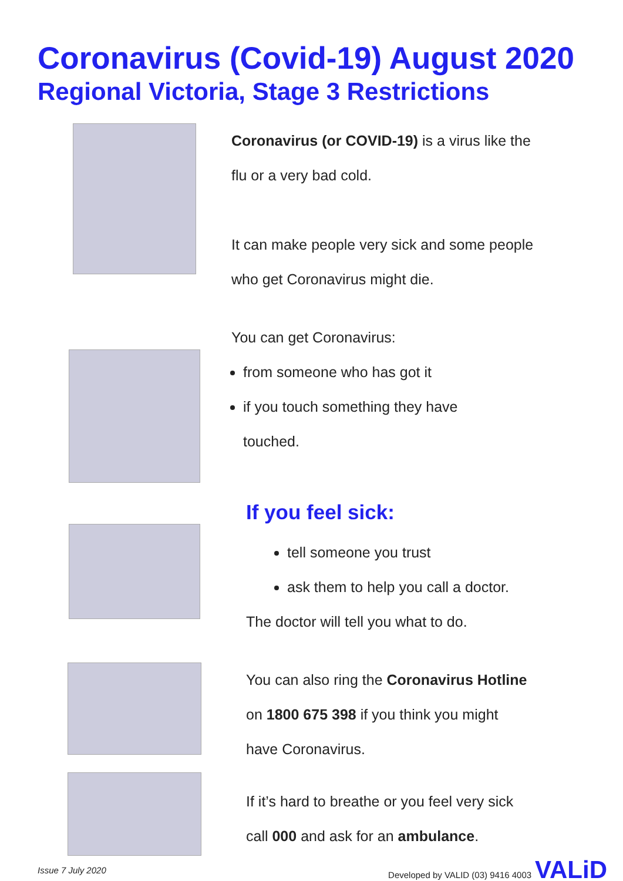Coronavirus (Covid-19) August 2020
Regional Victoria, Stage 3 Restrictions
Coronavirus (or COVID-19) is a virus like the
flu or a very bad cold.
It can make people very sick and some people
who get Coronavirus might die.
You can get Coronavirus:
from someone who has got it
if you touch something they have
touched.
If you feel sick:
tell someone you trust
ask them to help you call a doctor.
The doctor will tell you what to do.
You can also ring the Coronavirus Hotline
on 1800 675 398 if you think you might
have Coronavirus.
If it’s hard to breathe or you feel very sick
call 000 and ask for an ambulance.
Issue 7 July 2020 Developed by VALID (03) 9416 4003 VALiD